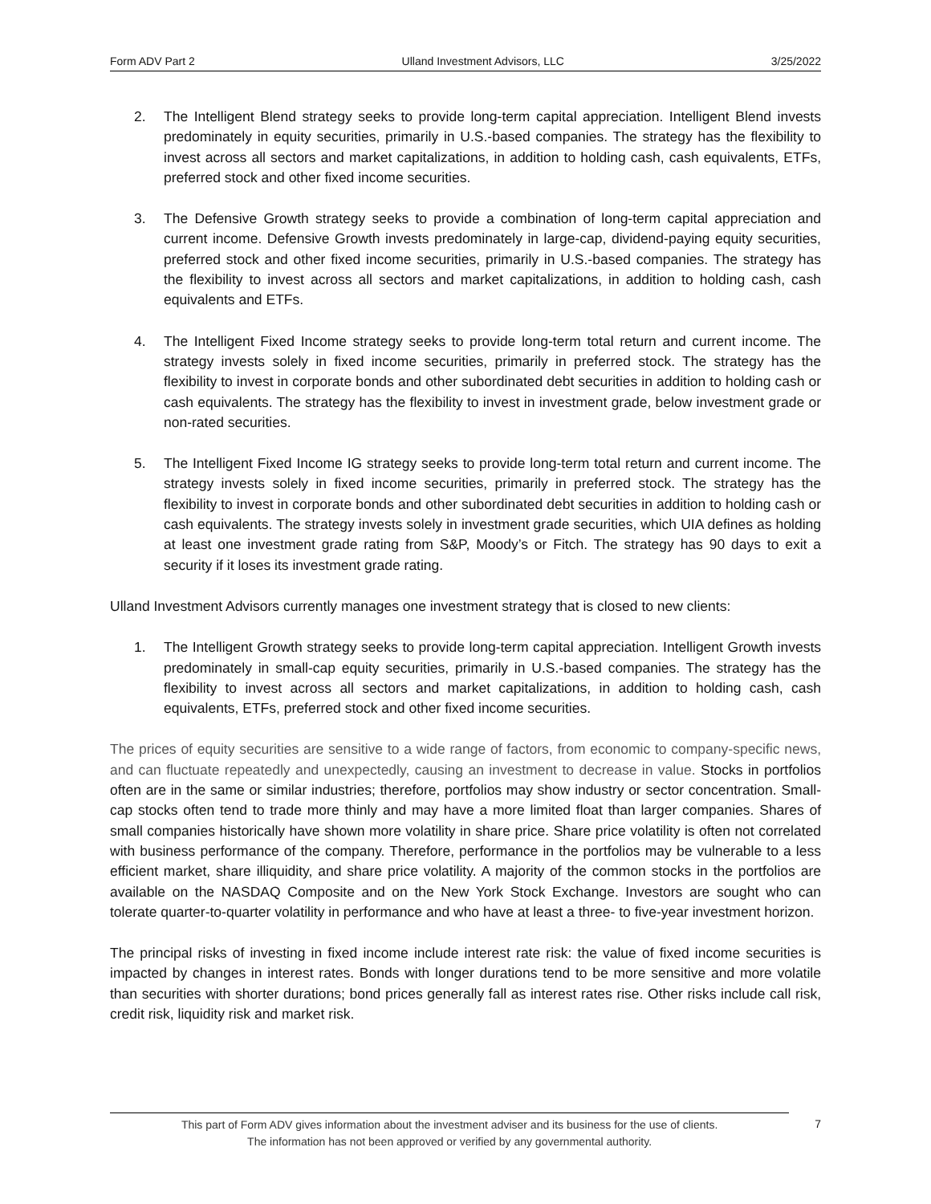Form ADV Part 2 Ulland Investment Advisors, LLC 3/25/2022
2. The Intelligent Blend strategy seeks to provide long-term capital appreciation. Intelligent Blend invests predominately in equity securities, primarily in U.S.-based companies. The strategy has the flexibility to invest across all sectors and market capitalizations, in addition to holding cash, cash equivalents, ETFs, preferred stock and other fixed income securities.
3. The Defensive Growth strategy seeks to provide a combination of long-term capital appreciation and current income. Defensive Growth invests predominately in large-cap, dividend-paying equity securities, preferred stock and other fixed income securities, primarily in U.S.-based companies. The strategy has the flexibility to invest across all sectors and market capitalizations, in addition to holding cash, cash equivalents and ETFs.
4. The Intelligent Fixed Income strategy seeks to provide long-term total return and current income. The strategy invests solely in fixed income securities, primarily in preferred stock. The strategy has the flexibility to invest in corporate bonds and other subordinated debt securities in addition to holding cash or cash equivalents. The strategy has the flexibility to invest in investment grade, below investment grade or non-rated securities.
5. The Intelligent Fixed Income IG strategy seeks to provide long-term total return and current income. The strategy invests solely in fixed income securities, primarily in preferred stock. The strategy has the flexibility to invest in corporate bonds and other subordinated debt securities in addition to holding cash or cash equivalents. The strategy invests solely in investment grade securities, which UIA defines as holding at least one investment grade rating from S&P, Moody’s or Fitch. The strategy has 90 days to exit a security if it loses its investment grade rating.
Ulland Investment Advisors currently manages one investment strategy that is closed to new clients:
1. The Intelligent Growth strategy seeks to provide long-term capital appreciation. Intelligent Growth invests predominately in small-cap equity securities, primarily in U.S.-based companies. The strategy has the flexibility to invest across all sectors and market capitalizations, in addition to holding cash, cash equivalents, ETFs, preferred stock and other fixed income securities.
The prices of equity securities are sensitive to a wide range of factors, from economic to company-specific news, and can fluctuate repeatedly and unexpectedly, causing an investment to decrease in value. Stocks in portfolios often are in the same or similar industries; therefore, portfolios may show industry or sector concentration. Small-cap stocks often tend to trade more thinly and may have a more limited float than larger companies. Shares of small companies historically have shown more volatility in share price. Share price volatility is often not correlated with business performance of the company. Therefore, performance in the portfolios may be vulnerable to a less efficient market, share illiquidity, and share price volatility. A majority of the common stocks in the portfolios are available on the NASDAQ Composite and on the New York Stock Exchange. Investors are sought who can tolerate quarter-to-quarter volatility in performance and who have at least a three- to five-year investment horizon.
The principal risks of investing in fixed income include interest rate risk: the value of fixed income securities is impacted by changes in interest rates. Bonds with longer durations tend to be more sensitive and more volatile than securities with shorter durations; bond prices generally fall as interest rates rise. Other risks include call risk, credit risk, liquidity risk and market risk.
This part of Form ADV gives information about the investment adviser and its business for the use of clients.
The information has not been approved or verified by any governmental authority.
7